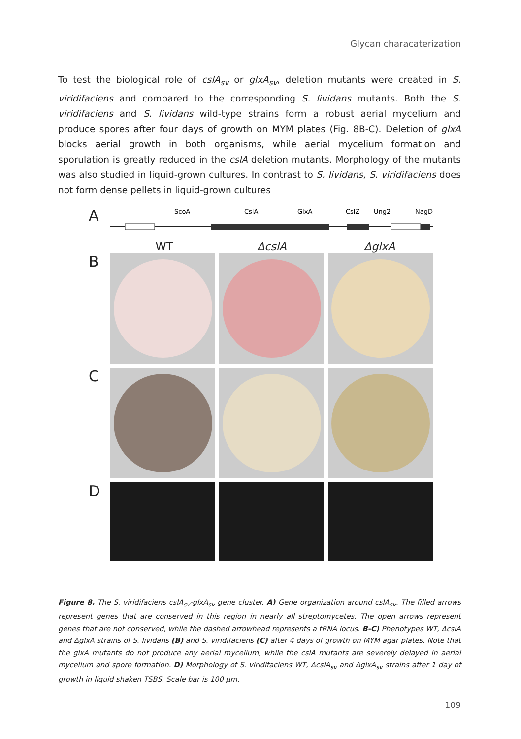Glycan characaterization
To test the biological role of cslA<sub>sv</sub> or glxA<sub>sv</sub>, deletion mutants were created in S. viridifaciens and compared to the corresponding S. lividans mutants. Both the S. viridifaciens and S. lividans wild-type strains form a robust aerial mycelium and produce spores after four days of growth on MYM plates (Fig. 8B-C). Deletion of glxA blocks aerial growth in both organisms, while aerial mycelium formation and sporulation is greatly reduced in the cslA deletion mutants. Morphology of the mutants was also studied in liquid-grown cultures. In contrast to S. lividans, S. viridifaciens does not form dense pellets in liquid-grown cultures
A
ScoA
CslA
GlxA
CslZ
Ung2
NagD
WT ΔcslA ΔglxA
B
C
D
Figure 8. The S. viridifaciens cslA<sub>sv</sub>-glxA<sub>sv</sub> gene cluster. A) Gene organization around cslA<sub>sv</sub>. The filled arrows represent genes that are conserved in this region in nearly all streptomycetes. The open arrows represent genes that are not conserved, while the dashed arrowhead represents a tRNA locus. B-C) Phenotypes WT, ΔcslA and ΔglxA strains of S. lividans (B) and S. viridifaciens (C) after 4 days of growth on MYM agar plates. Note that the glxA mutants do not produce any aerial mycelium, while the cslA mutants are severely delayed in aerial mycelium and spore formation. D) Morphology of S. viridifaciens WT, ΔcslA<sub>sv</sub> and ΔglxA<sub>sv</sub> strains after 1 day of growth in liquid shaken TSBS. Scale bar is 100 µm.
109